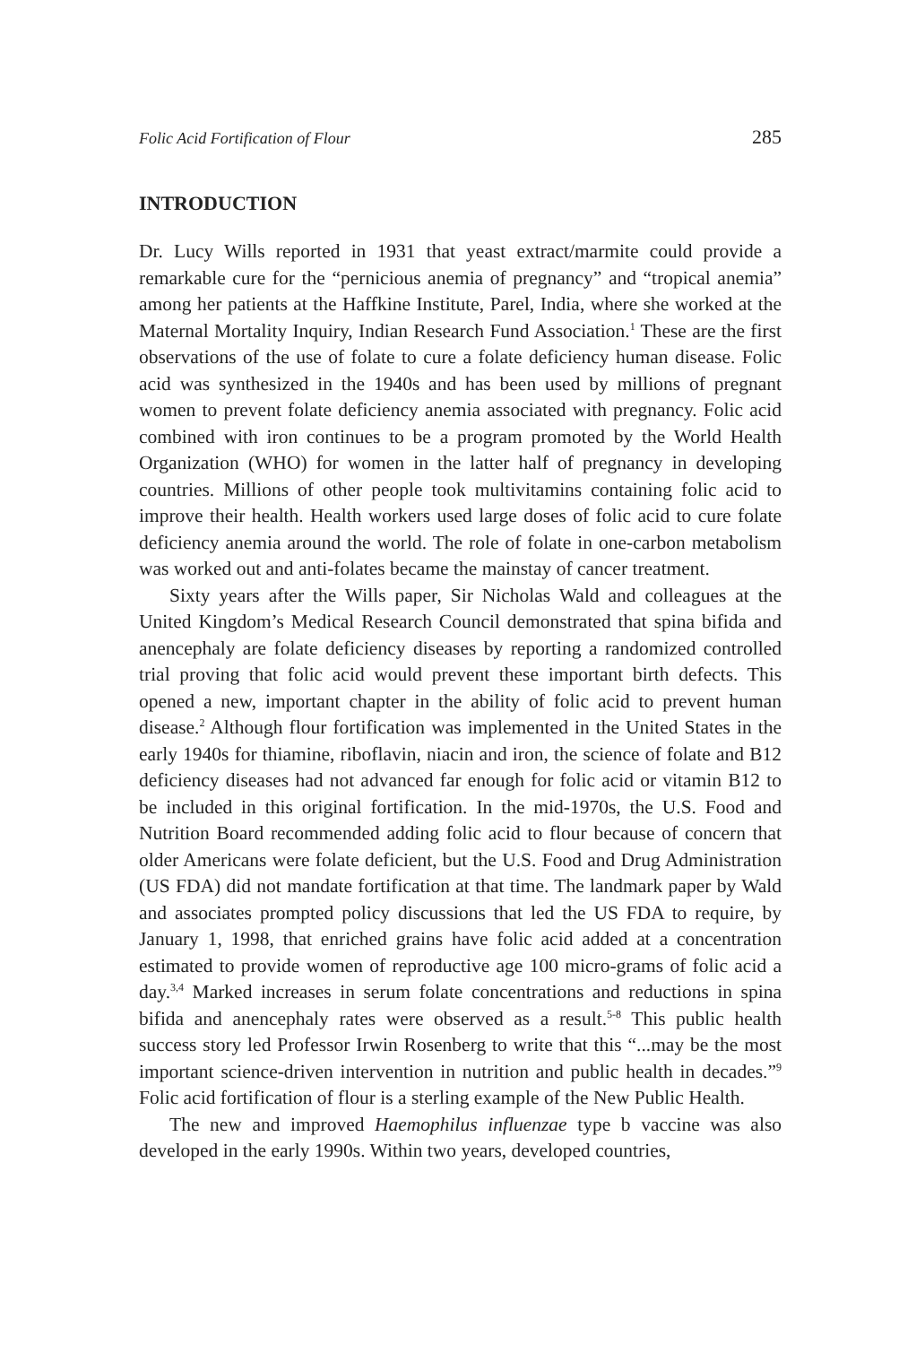Folic Acid Fortification of Flour 285
INTRODUCTION
Dr. Lucy Wills reported in 1931 that yeast extract/marmite could provide a remarkable cure for the “pernicious anemia of pregnancy” and “tropical anemia” among her patients at the Haffkine Institute, Parel, India, where she worked at the Maternal Mortality Inquiry, Indian Research Fund Association.<sup>1</sup> These are the first observations of the use of folate to cure a folate deficiency human disease. Folic acid was synthesized in the 1940s and has been used by millions of pregnant women to prevent folate deficiency anemia associated with pregnancy. Folic acid combined with iron continues to be a program promoted by the World Health Organization (WHO) for women in the latter half of pregnancy in developing countries. Millions of other people took multivitamins containing folic acid to improve their health. Health workers used large doses of folic acid to cure folate deficiency anemia around the world. The role of folate in one-carbon metabolism was worked out and anti-folates became the mainstay of cancer treatment.
Sixty years after the Wills paper, Sir Nicholas Wald and colleagues at the United Kingdom’s Medical Research Council demonstrated that spina bifida and anencephaly are folate deficiency diseases by reporting a randomized controlled trial proving that folic acid would prevent these important birth defects. This opened a new, important chapter in the ability of folic acid to prevent human disease.<sup>2</sup> Although flour fortification was implemented in the United States in the early 1940s for thiamine, riboflavin, niacin and iron, the science of folate and B12 deficiency diseases had not advanced far enough for folic acid or vitamin B12 to be included in this original fortification. In the mid-1970s, the U.S. Food and Nutrition Board recommended adding folic acid to flour because of concern that older Americans were folate deficient, but the U.S. Food and Drug Administration (US FDA) did not mandate fortification at that time. The landmark paper by Wald and associates prompted policy discussions that led the US FDA to require, by January 1, 1998, that enriched grains have folic acid added at a concentration estimated to provide women of reproductive age 100 micro-grams of folic acid a day.<sup>3,4</sup> Marked increases in serum folate concentrations and reductions in spina bifida and anencephaly rates were observed as a result.<sup>5-8</sup> This public health success story led Professor Irwin Rosenberg to write that this “...may be the most important science-driven intervention in nutrition and public health in decades.”<sup>9</sup> Folic acid fortification of flour is a sterling example of the New Public Health.
The new and improved Haemophilus influenzae type b vaccine was also developed in the early 1990s. Within two years, developed countries,